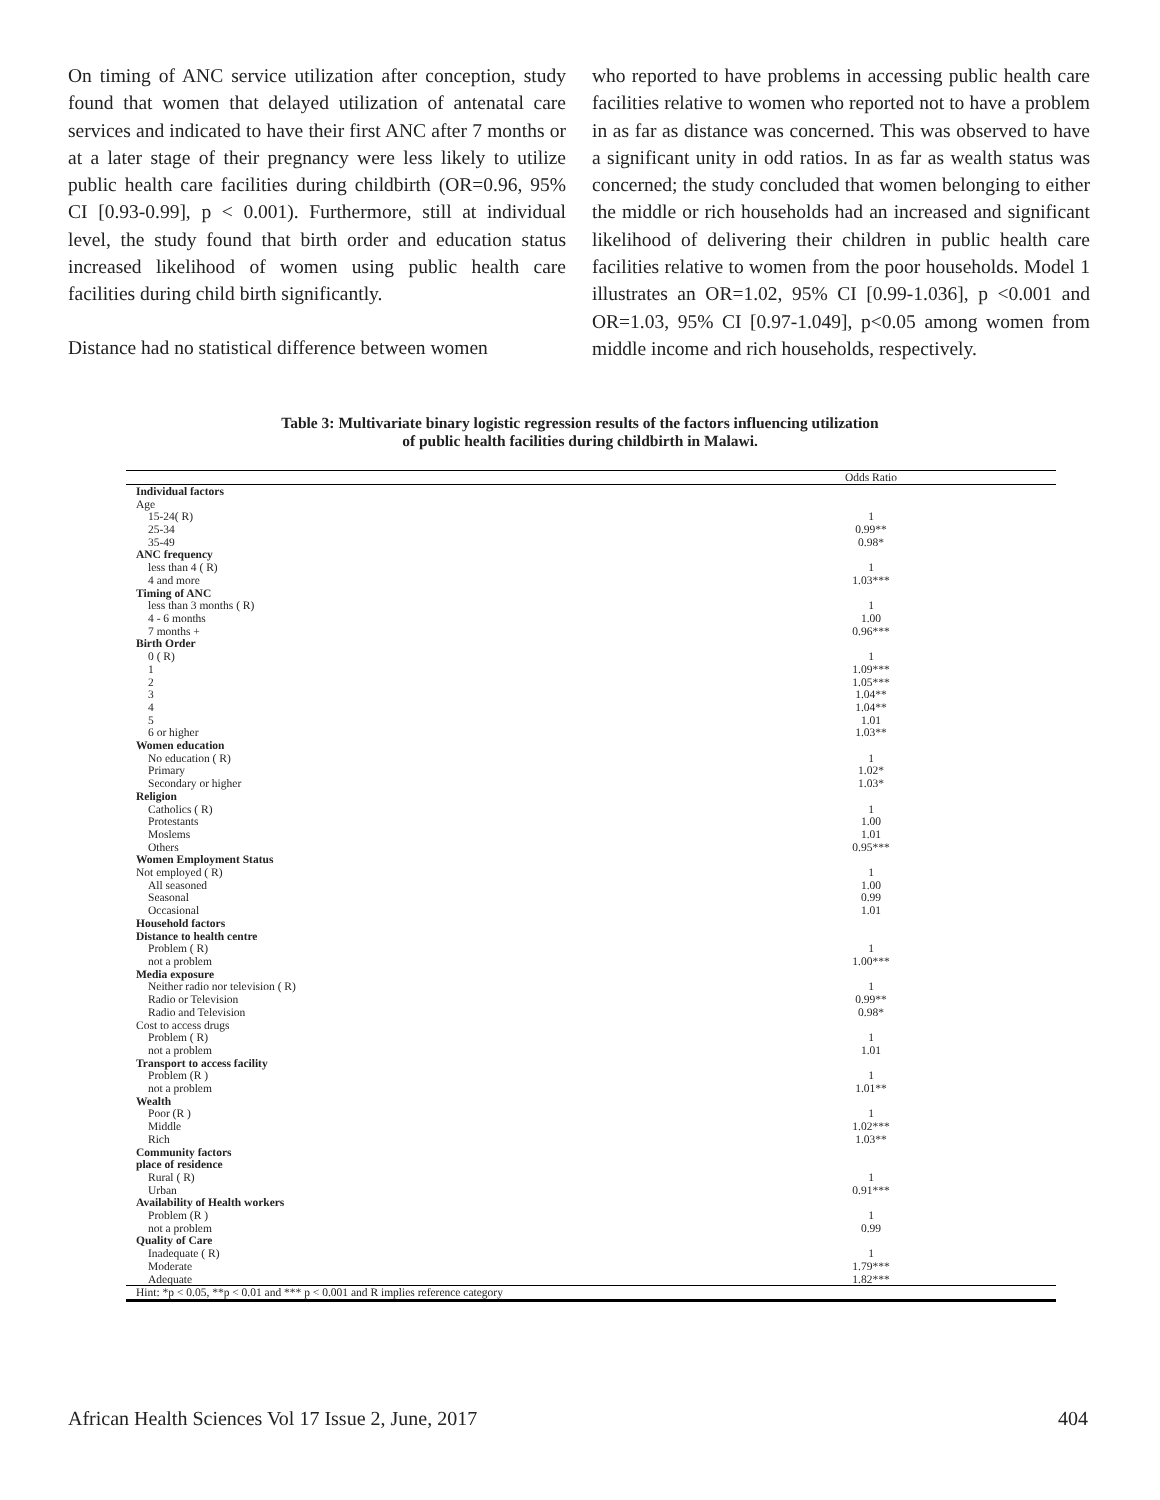On timing of ANC service utilization after conception, study found that women that delayed utilization of antenatal care services and indicated to have their first ANC after 7 months or at a later stage of their pregnancy were less likely to utilize public health care facilities during childbirth (OR=0.96, 95% CI [0.93-0.99], p < 0.001). Furthermore, still at individual level, the study found that birth order and education status increased likelihood of women using public health care facilities during child birth significantly.
Distance had no statistical difference between women
who reported to have problems in accessing public health care facilities relative to women who reported not to have a problem in as far as distance was concerned. This was observed to have a significant unity in odd ratios. In as far as wealth status was concerned; the study concluded that women belonging to either the middle or rich households had an increased and significant likelihood of delivering their children in public health care facilities relative to women from the poor households. Model 1 illustrates an OR=1.02, 95% CI [0.99-1.036], p <0.001 and OR=1.03, 95% CI [0.97-1.049], p<0.05 among women from middle income and rich households, respectively.
Table 3: Multivariate binary logistic regression results of the factors influencing utilization
of public health facilities during childbirth in Malawi.
| | Odds Ratio |
| Individual factors | |
| Age | |
| 15-24( R) | 1 |
| 25-34 | 0.99** |
| 35-49 | 0.98* |
| ANC frequency | |
| less than 4 ( R) | 1 |
| 4 and more | 1.03*** |
| Timing of ANC | |
| less than 3 months ( R) | 1 |
| 4 - 6 months | 1.00 |
| 7 months + | 0.96*** |
| Birth Order | |
| 0 ( R) | 1 |
| 1 | 1.09*** |
| 2 | 1.05*** |
| 3 | 1.04** |
| 4 | 1.04** |
| 5 | 1.01 |
| 6 or higher | 1.03** |
| Women education | |
| No education ( R) | 1 |
| Primary | 1.02* |
| Secondary or higher | 1.03* |
| Religion | |
| Catholics ( R) | 1 |
| Protestants | 1.00 |
| Moslems | 1.01 |
| Others | 0.95*** |
| Women Employment Status | |
| Not employed ( R) | 1 |
| All seasoned | 1.00 |
| Seasonal | 0.99 |
| Occasional | 1.01 |
| Household factors | |
| Distance to health centre | |
| Problem ( R) | 1 |
| not a problem | 1.00*** |
| Media exposure | |
| Neither radio nor television ( R) | 1 |
| Radio or Television | 0.99** |
| Radio and Television | 0.98* |
| Cost to access drugs | |
| Problem ( R) | 1 |
| not a problem | 1.01 |
| Transport to access facility | |
| Problem (R ) | 1 |
| not a problem | 1.01** |
| Wealth | |
| Poor (R ) | 1 |
| Middle | 1.02*** |
| Rich | 1.03** |
| Community factors | |
| place of residence | |
| Rural ( R) | 1 |
| Urban | 0.91*** |
| Availability of Health workers | |
| Problem (R ) | 1 |
| not a problem | 0.99 |
| Quality of Care | |
| Inadequate ( R) | 1 |
| Moderate | 1.79*** |
| Adequate | 1.82*** |
| Hint: *p < 0.05, **p < 0.01 and *** p < 0.001 and R implies reference category | |
African Health Sciences Vol 17 Issue 2, June, 2017 404